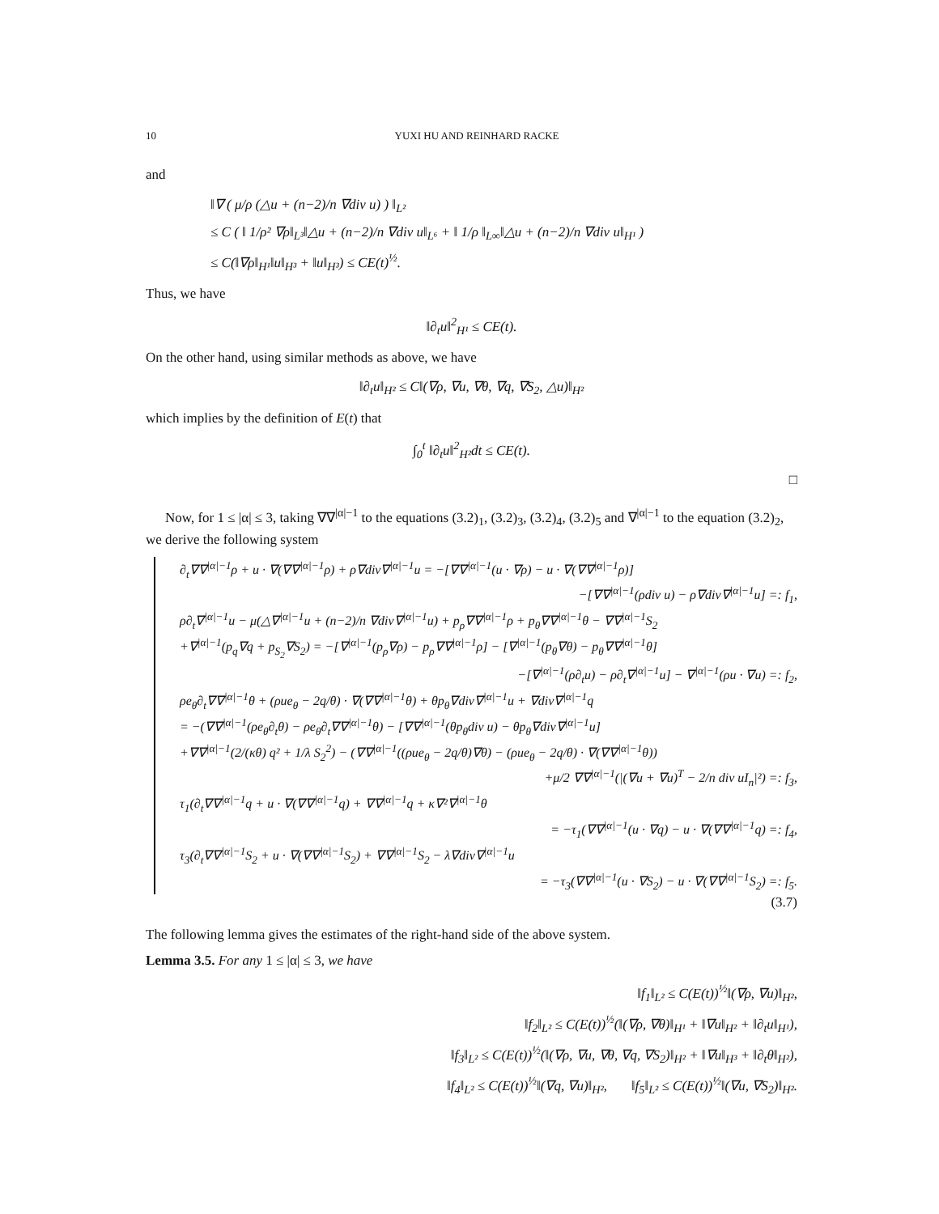10 YUXI HU AND REINHARD RACKE
and
‖∇ ( μ/ρ (△u + (n−2)/n ∇div u) ) ‖<sub>L²</sub>
≤ C ( ‖ 1/ρ² ∇ρ‖<sub>L³</sub>‖△u + (n−2)/n ∇div u‖<sub>L⁶</sub> + ‖ 1/ρ ‖<sub>L∞</sub>‖△u + (n−2)/n ∇div u‖<sub>H¹</sub> )
≤ C(‖∇ρ‖<sub>H¹</sub>‖u‖<sub>H³</sub> + ‖u‖<sub>H³</sub>) ≤ CE(t)<sup>½</sup>.
Thus, we have
‖∂<sub>t</sub>u‖<sup>2</sup><sub>H¹</sub> ≤ CE(t).
On the other hand, using similar methods as above, we have
‖∂<sub>t</sub>u‖<sub>H²</sub> ≤ C‖(∇ρ, ∇u, ∇θ, ∇q, ∇S<sub>2</sub>, △u)‖<sub>H²</sub>
which implies by the definition of E(t) that
∫<sub>0</sub><sup>t</sup> ‖∂<sub>t</sub>u‖<sup>2</sup><sub>H²</sub>dt ≤ CE(t).
□
Now, for 1 ≤ |α| ≤ 3, taking ∇∇<sup>|α|−1</sup> to the equations (3.2)<sub>1</sub>, (3.2)<sub>3</sub>, (3.2)<sub>4</sub>, (3.2)<sub>5</sub> and ∇<sup>|α|−1</sup> to the equation (3.2)<sub>2</sub>, we derive the following system
∂<sub>t</sub>∇∇<sup>|α|−1</sup>ρ + u · ∇(∇∇<sup>|α|−1</sup>ρ) + ρ∇div∇<sup>|α|−1</sup>u = −[∇∇<sup>|α|−1</sup>(u · ∇ρ) − u · ∇(∇∇<sup>|α|−1</sup>ρ)]
−[∇∇<sup>|α|−1</sup>(ρdiv u) − ρ∇div∇<sup>|α|−1</sup>u] =: f<sub>1</sub>,
ρ∂<sub>t</sub>∇<sup>|α|−1</sup>u − μ(△∇<sup>|α|−1</sup>u + (n−2)/n ∇div∇<sup>|α|−1</sup>u) + p<sub>ρ</sub>∇∇<sup>|α|−1</sup>ρ + p<sub>θ</sub>∇∇<sup>|α|−1</sup>θ − ∇∇<sup>|α|−1</sup>S<sub>2</sub>
+∇<sup>|α|−1</sup>(p<sub>q</sub>∇q + p<sub>S<sub>2</sub></sub>∇S<sub>2</sub>) = −[∇<sup>|α|−1</sup>(p<sub>ρ</sub>∇ρ) − p<sub>ρ</sub>∇∇<sup>|α|−1</sup>ρ] − [∇<sup>|α|−1</sup>(p<sub>θ</sub>∇θ) − p<sub>θ</sub>∇∇<sup>|α|−1</sup>θ]
−[∇<sup>|α|−1</sup>(ρ∂<sub>t</sub>u) − ρ∂<sub>t</sub>∇<sup>|α|−1</sup>u] − ∇<sup>|α|−1</sup>(ρu · ∇u) =: f<sub>2</sub>,
ρe<sub>θ</sub>∂<sub>t</sub>∇∇<sup>|α|−1</sup>θ + (ρue<sub>θ</sub> − 2q/θ) · ∇(∇∇<sup>|α|−1</sup>θ) + θp<sub>θ</sub>∇div∇<sup>|α|−1</sup>u + ∇div∇<sup>|α|−1</sup>q
= −(∇∇<sup>|α|−1</sup>(ρe<sub>θ</sub>∂<sub>t</sub>θ) − ρe<sub>θ</sub>∂<sub>t</sub>∇∇<sup>|α|−1</sup>θ) − [∇∇<sup>|α|−1</sup>(θp<sub>θ</sub>div u) − θp<sub>θ</sub>∇div∇<sup>|α|−1</sup>u]
+∇∇<sup>|α|−1</sup>(2/(κθ) q² + 1/λ S<sub>2</sub><sup>2</sup>) − (∇∇<sup>|α|−1</sup>((ρue<sub>θ</sub> − 2q/θ)∇θ) − (ρue<sub>θ</sub> − 2q/θ) · ∇(∇∇<sup>|α|−1</sup>θ))
+μ/2 ∇∇<sup>|α|−1</sup>(|(∇u + ∇u)<sup>T</sup> − 2/n div uI<sub>n</sub>|²) =: f<sub>3</sub>,
τ<sub>1</sub>(∂<sub>t</sub>∇∇<sup>|α|−1</sup>q + u · ∇(∇∇<sup>|α|−1</sup>q) + ∇∇<sup>|α|−1</sup>q + κ∇²∇<sup>|α|−1</sup>θ
= −τ<sub>1</sub>(∇∇<sup>|α|−1</sup>(u · ∇q) − u · ∇(∇∇<sup>|α|−1</sup>q) =: f<sub>4</sub>,
τ<sub>3</sub>(∂<sub>t</sub>∇∇<sup>|α|−1</sup>S<sub>2</sub> + u · ∇(∇∇<sup>|α|−1</sup>S<sub>2</sub>) + ∇∇<sup>|α|−1</sup>S<sub>2</sub> − λ∇div∇<sup>|α|−1</sup>u
= −τ<sub>3</sub>(∇∇<sup>|α|−1</sup>(u · ∇S<sub>2</sub>) − u · ∇(∇∇<sup>|α|−1</sup>S<sub>2</sub>) =: f<sub>5</sub>.
(3.7)
The following lemma gives the estimates of the right-hand side of the above system.
Lemma 3.5. For any 1 ≤ |α| ≤ 3, we have
‖f<sub>1</sub>‖<sub>L²</sub> ≤ C(E(t))<sup>½</sup>‖(∇ρ, ∇u)‖<sub>H²</sub>,
‖f<sub>2</sub>‖<sub>L²</sub> ≤ C(E(t))<sup>½</sup>(‖(∇ρ, ∇θ)‖<sub>H¹</sub> + ‖∇u‖<sub>H²</sub> + ‖∂<sub>t</sub>u‖<sub>H¹</sub>),
‖f<sub>3</sub>‖<sub>L²</sub> ≤ C(E(t))<sup>½</sup>(‖(∇ρ, ∇u, ∇θ, ∇q, ∇S<sub>2</sub>)‖<sub>H²</sub> + ‖∇u‖<sub>H³</sub> + ‖∂<sub>t</sub>θ‖<sub>H²</sub>),
‖f<sub>4</sub>‖<sub>L²</sub> ≤ C(E(t))<sup>½</sup>‖(∇q, ∇u)‖<sub>H²</sub>, ‖f<sub>5</sub>‖<sub>L²</sub> ≤ C(E(t))<sup>½</sup>‖(∇u, ∇S<sub>2</sub>)‖<sub>H²</sub>.